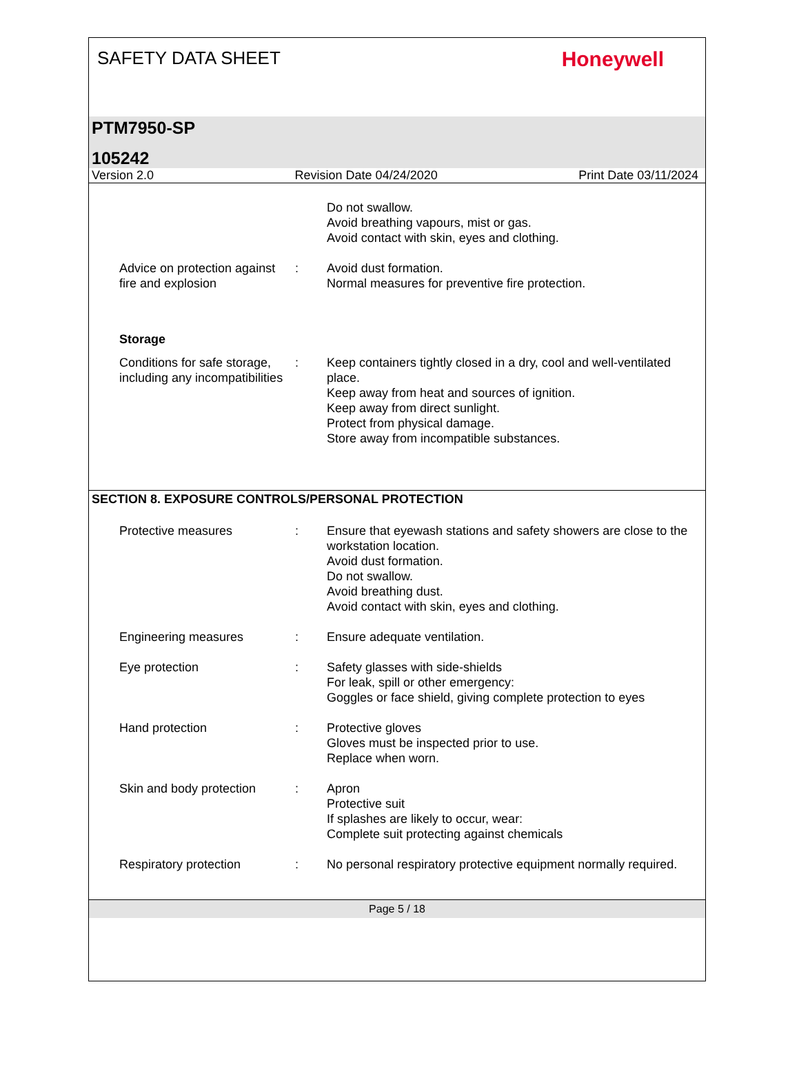SAFETY DATA SHEET
Honeywell
PTM7950-SP
105242
Version 2.0 Revision Date 04/24/2020 Print Date 03/11/2024
Do not swallow.
Avoid breathing vapours, mist or gas.
Avoid contact with skin, eyes and clothing.
Advice on protection against fire and explosion
: Avoid dust formation.
Normal measures for preventive fire protection.
Storage
Conditions for safe storage, including any incompatibilities
: Keep containers tightly closed in a dry, cool and well-ventilated place.
Keep away from heat and sources of ignition.
Keep away from direct sunlight.
Protect from physical damage.
Store away from incompatible substances.
SECTION 8. EXPOSURE CONTROLS/PERSONAL PROTECTION
Protective measures : Ensure that eyewash stations and safety showers are close to the workstation location.
Avoid dust formation.
Do not swallow.
Avoid breathing dust.
Avoid contact with skin, eyes and clothing.
Engineering measures : Ensure adequate ventilation.
Eye protection : Safety glasses with side-shields
For leak, spill or other emergency:
Goggles or face shield, giving complete protection to eyes
Hand protection : Protective gloves
Gloves must be inspected prior to use.
Replace when worn.
Skin and body protection
: Apron
Protective suit
If splashes are likely to occur, wear:
Complete suit protecting against chemicals
Respiratory protection : No personal respiratory protective equipment normally required.
Page 5 / 18